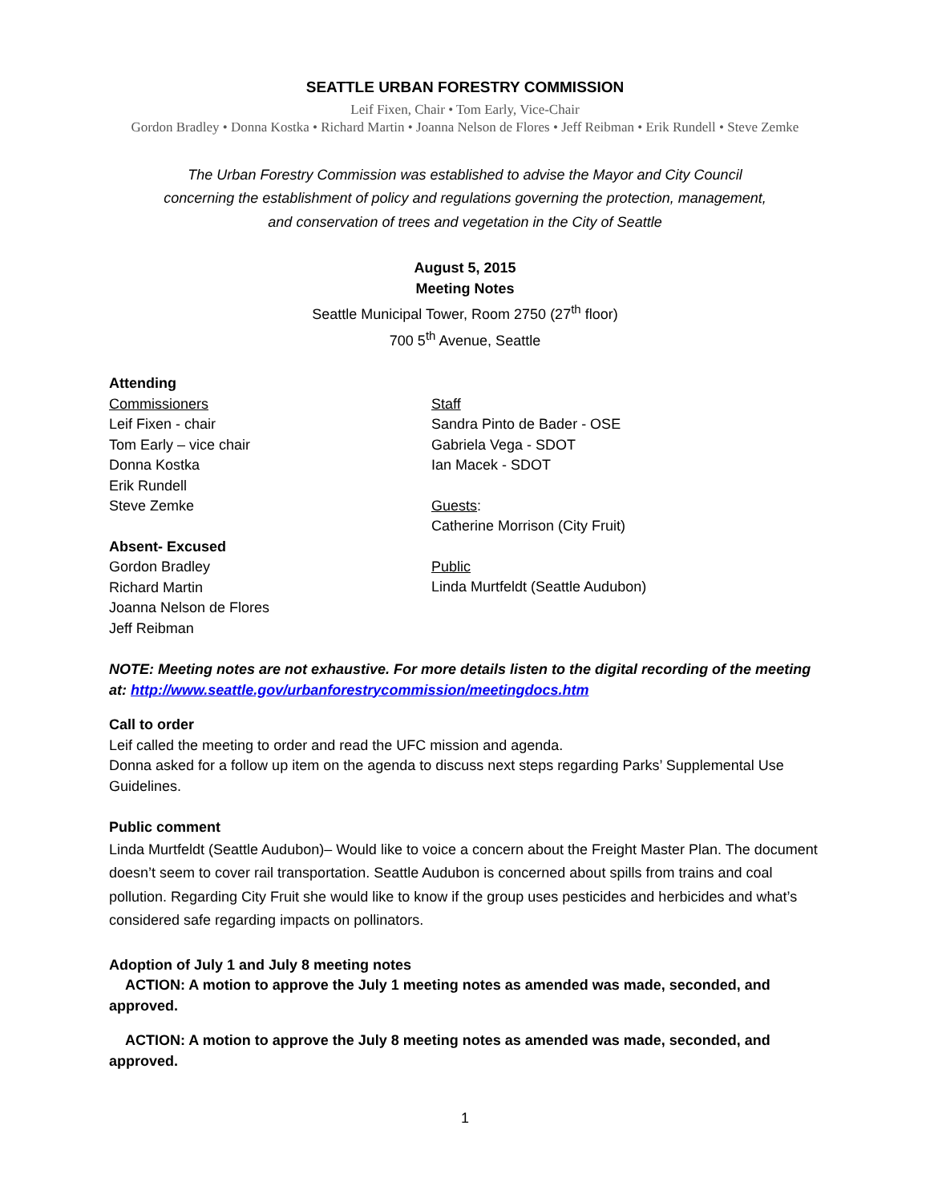SEATTLE URBAN FORESTRY COMMISSION
Leif Fixen, Chair • Tom Early, Vice-Chair
Gordon Bradley • Donna Kostka • Richard Martin • Joanna Nelson de Flores • Jeff Reibman • Erik Rundell • Steve Zemke
The Urban Forestry Commission was established to advise the Mayor and City Council
concerning the establishment of policy and regulations governing the protection, management,
and conservation of trees and vegetation in the City of Seattle
August 5, 2015
Meeting Notes
Seattle Municipal Tower, Room 2750 (27<sup>th</sup> floor)
700 5<sup>th</sup> Avenue, Seattle
Attending
Commissioners
Leif Fixen - chair
Tom Early – vice chair
Donna Kostka
Erik Rundell
Steve Zemke
Absent- Excused
Gordon Bradley
Richard Martin
Joanna Nelson de Flores
Jeff Reibman
Staff
Sandra Pinto de Bader - OSE
Gabriela Vega - SDOT
Ian Macek - SDOT
Guests:
Catherine Morrison (City Fruit)
Public
Linda Murtfeldt (Seattle Audubon)
NOTE: Meeting notes are not exhaustive. For more details listen to the digital recording of the meeting at: http://www.seattle.gov/urbanforestrycommission/meetingdocs.htm
Call to order
Leif called the meeting to order and read the UFC mission and agenda.
Donna asked for a follow up item on the agenda to discuss next steps regarding Parks’ Supplemental Use Guidelines.
Public comment
Linda Murtfeldt (Seattle Audubon)– Would like to voice a concern about the Freight Master Plan. The document doesn’t seem to cover rail transportation. Seattle Audubon is concerned about spills from trains and coal pollution. Regarding City Fruit she would like to know if the group uses pesticides and herbicides and what’s considered safe regarding impacts on pollinators.
Adoption of July 1 and July 8 meeting notes
ACTION: A motion to approve the July 1 meeting notes as amended was made, seconded, and approved.
ACTION: A motion to approve the July 8 meeting notes as amended was made, seconded, and approved.
1